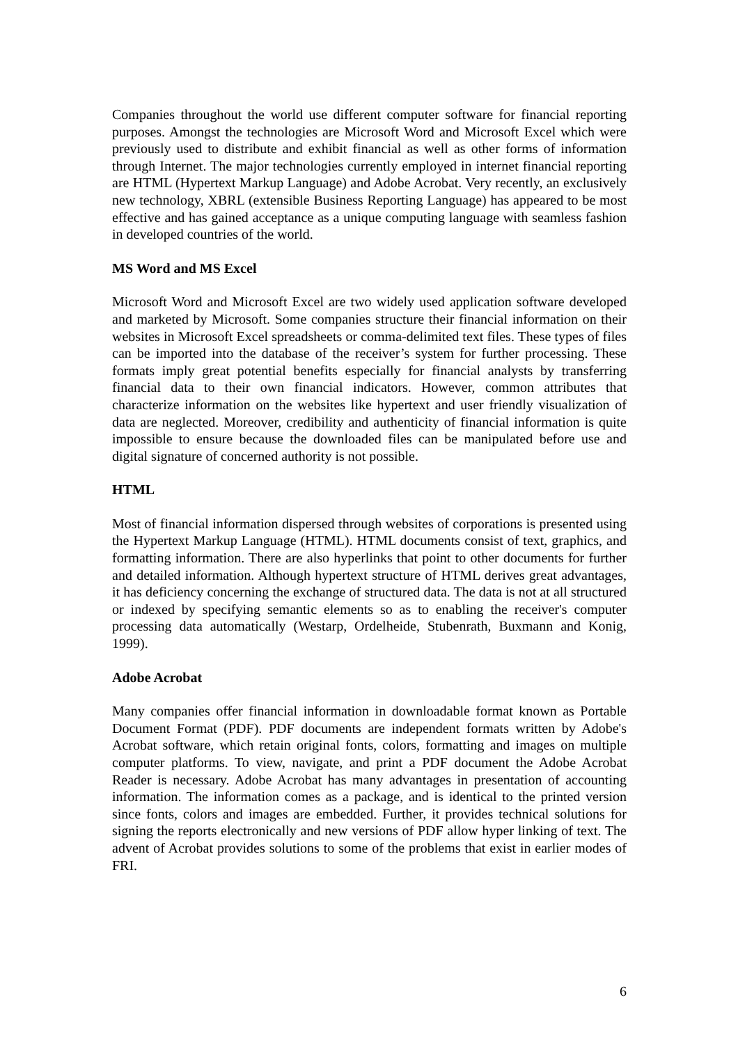Companies throughout the world use different computer software for financial reporting purposes. Amongst the technologies are Microsoft Word and Microsoft Excel which were previously used to distribute and exhibit financial as well as other forms of information through Internet. The major technologies currently employed in internet financial reporting are HTML (Hypertext Markup Language) and Adobe Acrobat. Very recently, an exclusively new technology, XBRL (extensible Business Reporting Language) has appeared to be most effective and has gained acceptance as a unique computing language with seamless fashion in developed countries of the world.
MS Word and MS Excel
Microsoft Word and Microsoft Excel are two widely used application software developed and marketed by Microsoft. Some companies structure their financial information on their websites in Microsoft Excel spreadsheets or comma-delimited text files. These types of files can be imported into the database of the receiver’s system for further processing. These formats imply great potential benefits especially for financial analysts by transferring financial data to their own financial indicators. However, common attributes that characterize information on the websites like hypertext and user friendly visualization of data are neglected. Moreover, credibility and authenticity of financial information is quite impossible to ensure because the downloaded files can be manipulated before use and digital signature of concerned authority is not possible.
HTML
Most of financial information dispersed through websites of corporations is presented using the Hypertext Markup Language (HTML). HTML documents consist of text, graphics, and formatting information. There are also hyperlinks that point to other documents for further and detailed information. Although hypertext structure of HTML derives great advantages, it has deficiency concerning the exchange of structured data. The data is not at all structured or indexed by specifying semantic elements so as to enabling the receiver's computer processing data automatically (Westarp, Ordelheide, Stubenrath, Buxmann and Konig, 1999).
Adobe Acrobat
Many companies offer financial information in downloadable format known as Portable Document Format (PDF). PDF documents are independent formats written by Adobe's Acrobat software, which retain original fonts, colors, formatting and images on multiple computer platforms. To view, navigate, and print a PDF document the Adobe Acrobat Reader is necessary. Adobe Acrobat has many advantages in presentation of accounting information. The information comes as a package, and is identical to the printed version since fonts, colors and images are embedded. Further, it provides technical solutions for signing the reports electronically and new versions of PDF allow hyper linking of text. The advent of Acrobat provides solutions to some of the problems that exist in earlier modes of FRI.
6